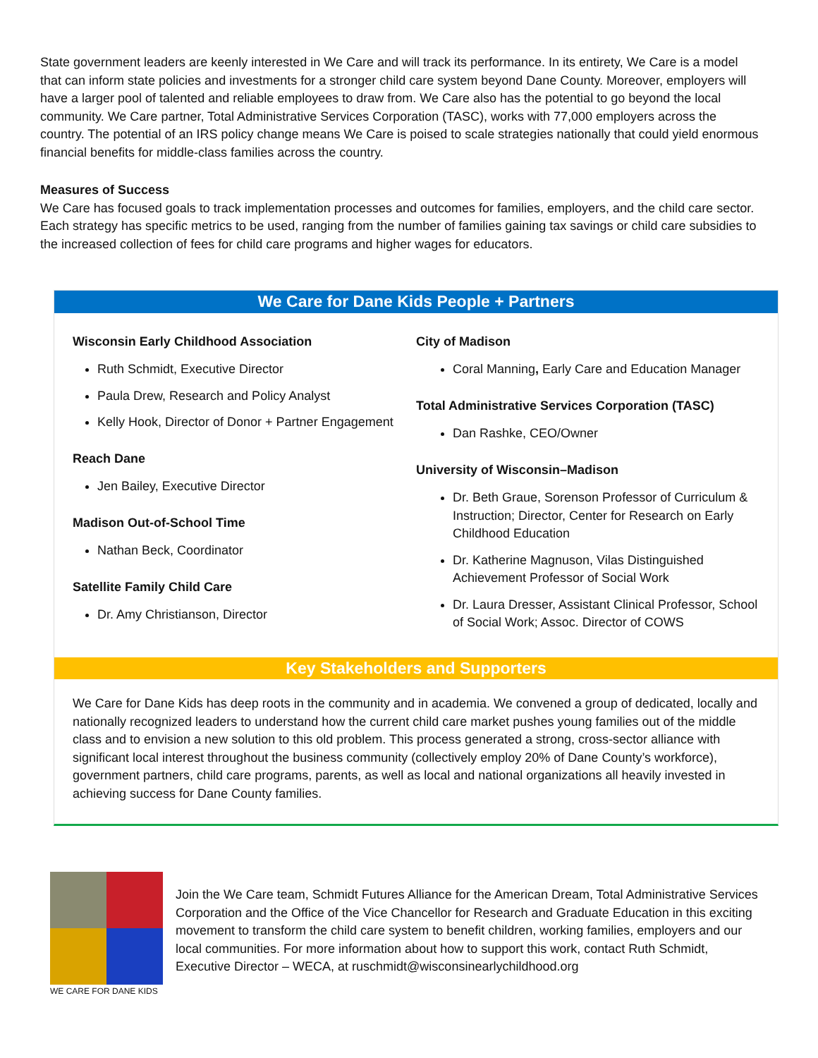State government leaders are keenly interested in We Care and will track its performance. In its entirety, We Care is a model that can inform state policies and investments for a stronger child care system beyond Dane County. Moreover, employers will have a larger pool of talented and reliable employees to draw from. We Care also has the potential to go beyond the local community. We Care partner, Total Administrative Services Corporation (TASC), works with 77,000 employers across the country. The potential of an IRS policy change means We Care is poised to scale strategies nationally that could yield enormous financial benefits for middle-class families across the country.
Measures of Success
We Care has focused goals to track implementation processes and outcomes for families, employers, and the child care sector. Each strategy has specific metrics to be used, ranging from the number of families gaining tax savings or child care subsidies to the increased collection of fees for child care programs and higher wages for educators.
We Care for Dane Kids People + Partners
Wisconsin Early Childhood Association
Ruth Schmidt, Executive Director
Paula Drew, Research and Policy Analyst
Kelly Hook, Director of Donor + Partner Engagement
Reach Dane
Jen Bailey, Executive Director
Madison Out-of-School Time
Nathan Beck, Coordinator
Satellite Family Child Care
Dr. Amy Christianson, Director
City of Madison
Coral Manning, Early Care and Education Manager
Total Administrative Services Corporation (TASC)
Dan Rashke, CEO/Owner
University of Wisconsin–Madison
Dr. Beth Graue, Sorenson Professor of Curriculum & Instruction; Director, Center for Research on Early Childhood Education
Dr. Katherine Magnuson, Vilas Distinguished Achievement Professor of Social Work
Dr. Laura Dresser, Assistant Clinical Professor, School of Social Work; Assoc. Director of COWS
Key Stakeholders and Supporters
We Care for Dane Kids has deep roots in the community and in academia. We convened a group of dedicated, locally and nationally recognized leaders to understand how the current child care market pushes young families out of the middle class and to envision a new solution to this old problem. This process generated a strong, cross-sector alliance with significant local interest throughout the business community (collectively employ 20% of Dane County’s workforce), government partners, child care programs, parents, as well as local and national organizations all heavily invested in achieving success for Dane County families.
WE CARE FOR DANE KIDS
Join the We Care team, Schmidt Futures Alliance for the American Dream, Total Administrative Services Corporation and the Office of the Vice Chancellor for Research and Graduate Education in this exciting movement to transform the child care system to benefit children, working families, employers and our local communities. For more information about how to support this work, contact Ruth Schmidt, Executive Director – WECA, at ruschmidt@wisconsinearlychildhood.org